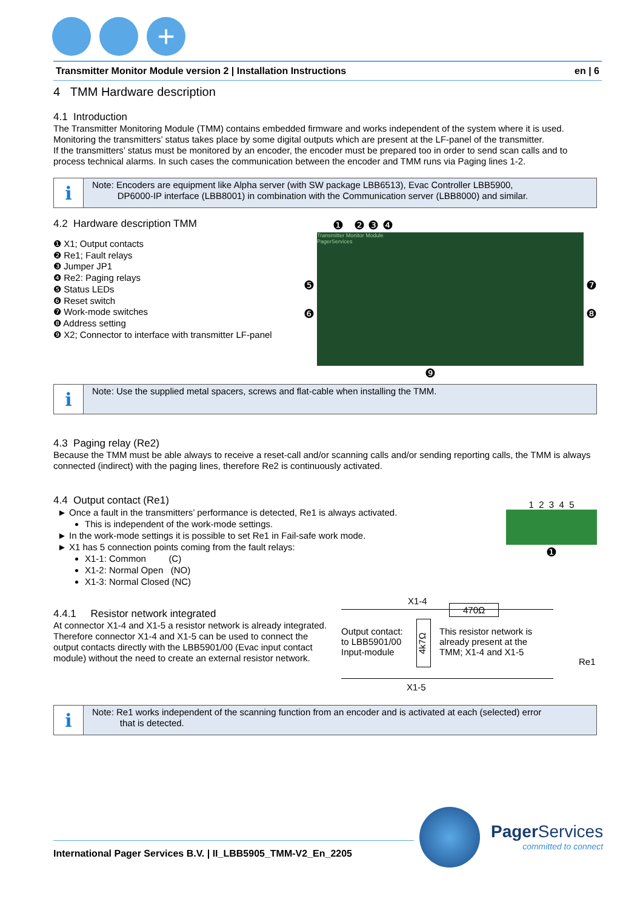+
Transmitter Monitor Module version 2 | Installation Instructions en | 6
4 TMM Hardware description
4.1 Introduction
The Transmitter Monitoring Module (TMM) contains embedded firmware and works independent of the system where it is used. Monitoring the transmitters’ status takes place by some digital outputs which are present at the LF-panel of the transmitter.
If the transmitters’ status must be monitored by an encoder, the encoder must be prepared too in order to send scan calls and to process technical alarms. In such cases the communication between the encoder and TMM runs via Paging lines 1-2.
i
Note: Encoders are equipment like Alpha server (with SW package LBB6513), Evac Controller LBB5900,
DP6000-IP interface (LBB8001) in combination with the Communication server (LBB8000) and similar.
4.2 Hardware description TMM
❶ X1; Output contacts
❷ Re1; Fault relays
❸ Jumper JP1
❹ Re2: Paging relays
❺ Status LEDs
❻ Reset switch
❼ Work-mode switches
❽ Address setting
❾ X2; Connector to interface with transmitter LF-panel
❶ ❷ ❸ ❹
❺
❻
Transmitter Monitor Module
PagerServices
❼
❽
❾
i
Note: Use the supplied metal spacers, screws and flat-cable when installing the TMM.
4.3 Paging relay (Re2)
Because the TMM must be able always to receive a reset-call and/or scanning calls and/or sending reporting calls, the TMM is always connected (indirect) with the paging lines, therefore Re2 is continuously activated.
4.4 Output contact (Re1)
Once a fault in the transmitters’ performance is detected, Re1 is always activated.
This is independent of the work-mode settings.
In the work-mode settings it is possible to set Re1 in Fail-safe work mode.
X1 has 5 connection points coming from the fault relays:
X1-1: Common (C)
X1-2: Normal Open (NO)
X1-3: Normal Closed (NC)
1 2 3 4 5
❶
4.4.1 Resistor network integrated
At connector X1-4 and X1-5 a resistor network is already integrated. Therefore connector X1-4 and X1-5 can be used to connect the output contacts directly with the LBB5901/00 (Evac input contact module) without the need to create an external resistor network.
X1-4
470Ω
Output contact:
to LBB5901/00
Input-module
4k7Ω
This resistor network is
already present at the
TMM; X1-4 and X1-5
Re1
X1-5
i
Note: Re1 works independent of the scanning function from an encoder and is activated at each (selected) error
that is detected.
International Pager Services B.V. | II_LBB5905_TMM-V2_En_2205
Pager Services
committed to connect